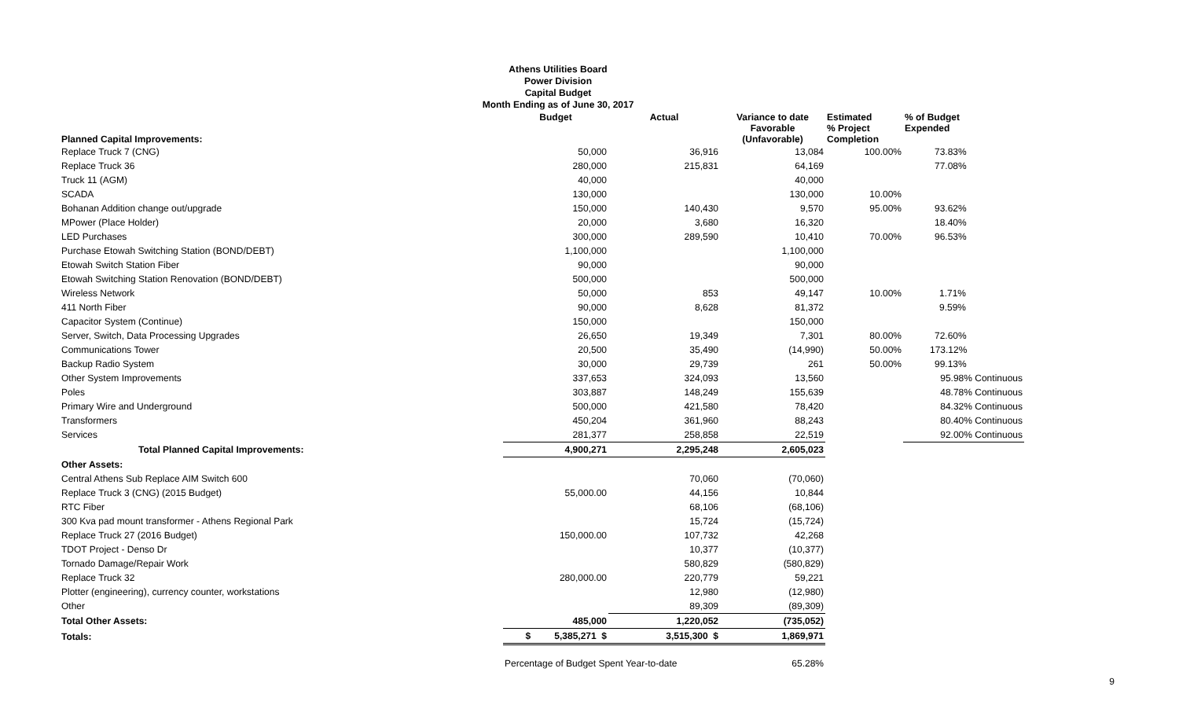Athens Utilities Board
Power Division
Capital Budget
Month Ending as of June 30, 2017
| Planned Capital Improvements: | Budget | Actual | Variance to date Favorable (Unfavorable) | Estimated % Project Completion | % of Budget Expended |
| --- | --- | --- | --- | --- | --- |
| Replace Truck 7 (CNG) | 50,000 | 36,916 | 13,084 | 100.00% | 73.83% |
| Replace Truck 36 | 280,000 | 215,831 | 64,169 | | 77.08% |
| Truck 11 (AGM) | 40,000 | | 40,000 | | |
| SCADA | 130,000 | | 130,000 | 10.00% | |
| Bohanan Addition change out/upgrade | 150,000 | 140,430 | 9,570 | 95.00% | 93.62% |
| MPower (Place Holder) | 20,000 | 3,680 | 16,320 | | 18.40% |
| LED Purchases | 300,000 | 289,590 | 10,410 | 70.00% | 96.53% |
| Purchase Etowah Switching Station (BOND/DEBT) | 1,100,000 | | 1,100,000 | | |
| Etowah Switch Station Fiber | 90,000 | | 90,000 | | |
| Etowah Switching Station Renovation (BOND/DEBT) | 500,000 | | 500,000 | | |
| Wireless Network | 50,000 | 853 | 49,147 | 10.00% | 1.71% |
| 411 North Fiber | 90,000 | 8,628 | 81,372 | | 9.59% |
| Capacitor System (Continue) | 150,000 | | 150,000 | | |
| Server, Switch, Data Processing Upgrades | 26,650 | 19,349 | 7,301 | 80.00% | 72.60% |
| Communications Tower | 20,500 | 35,490 | (14,990) | 50.00% | 173.12% |
| Backup Radio System | 30,000 | 29,739 | 261 | 50.00% | 99.13% |
| Other System Improvements | 337,653 | 324,093 | 13,560 | | 95.98% Continuous |
| Poles | 303,887 | 148,249 | 155,639 | | 48.78% Continuous |
| Primary Wire and Underground | 500,000 | 421,580 | 78,420 | | 84.32% Continuous |
| Transformers | 450,204 | 361,960 | 88,243 | | 80.40% Continuous |
| Services | 281,377 | 258,858 | 22,519 | | 92.00% Continuous |
| Total Planned Capital Improvements: | 4,900,271 | 2,295,248 | 2,605,023 | | |
| Other Assets: | | | | | |
| Central Athens Sub Replace AIM Switch 600 | | 70,060 | (70,060) | | |
| Replace Truck 3 (CNG) (2015 Budget) | 55,000.00 | 44,156 | 10,844 | | |
| RTC Fiber | | 68,106 | (68,106) | | |
| 300 Kva pad mount transformer - Athens Regional Park | | 15,724 | (15,724) | | |
| Replace Truck 27 (2016 Budget) | 150,000.00 | 107,732 | 42,268 | | |
| TDOT Project - Denso Dr | | 10,377 | (10,377) | | |
| Tornado Damage/Repair Work | | 580,829 | (580,829) | | |
| Replace Truck 32 | 280,000.00 | 220,779 | 59,221 | | |
| Plotter (engineering), currency counter, workstations | | 12,980 | (12,980) | | |
| Other | | 89,309 | (89,309) | | |
| Total Other Assets: | 485,000 | 1,220,052 | (735,052) | | |
| Totals: | $ 5,385,271 $ | 3,515,300 $ | 1,869,971 | | |
| | Percentage of Budget Spent Year-to-date | | 65.28% | | |
9